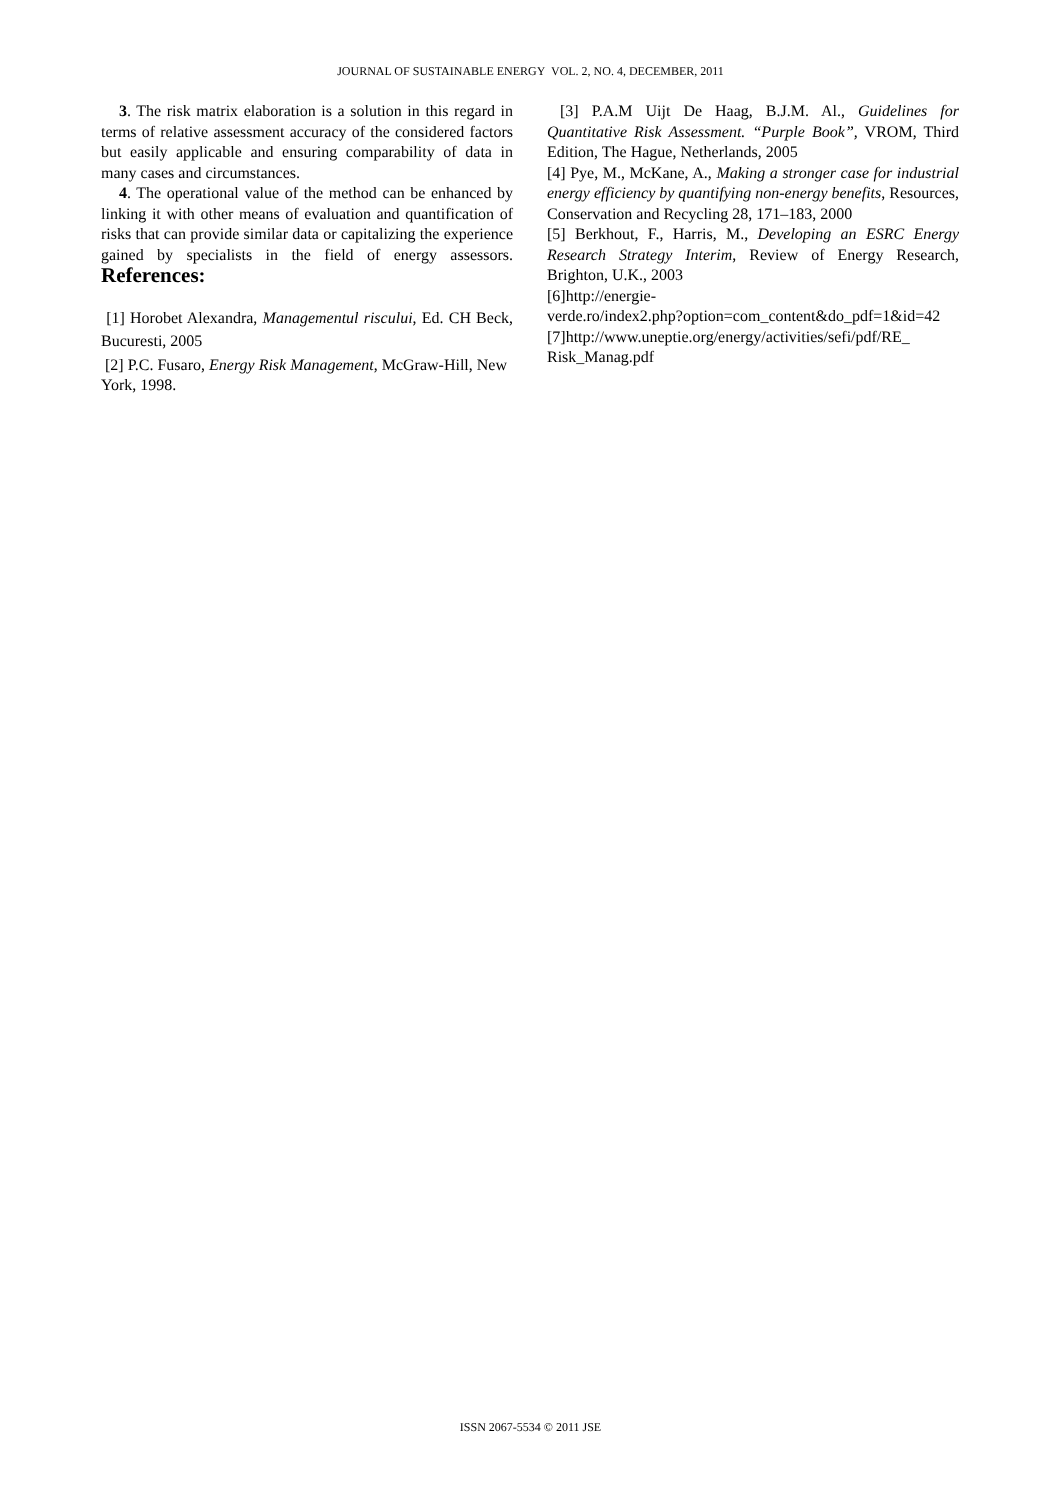JOURNAL OF SUSTAINABLE ENERGY VOL. 2, NO. 4, DECEMBER, 2011
3. The risk matrix elaboration is a solution in this regard in terms of relative assessment accuracy of the considered factors but easily applicable and ensuring comparability of data in many cases and circumstances.
4. The operational value of the method can be enhanced by linking it with other means of evaluation and quantification of risks that can provide similar data or capitalizing the experience gained by specialists in the field of energy assessors. References:
[1] Horobet Alexandra, Managementul riscului, Ed. CH Beck, Bucuresti, 2005
[2] P.C. Fusaro, Energy Risk Management, McGraw-Hill, New York, 1998.
[3] P.A.M Uijt De Haag, B.J.M. Al., Guidelines for Quantitative Risk Assessment. “Purple Book”, VROM, Third Edition, The Hague, Netherlands, 2005
[4] Pye, M., McKane, A., Making a stronger case for industrial energy efficiency by quantifying non-energy benefits, Resources, Conservation and Recycling 28, 171–183, 2000
[5] Berkhout, F., Harris, M., Developing an ESRC Energy Research Strategy Interim, Review of Energy Research, Brighton, U.K., 2003
[6]http://energie-
verde.ro/index2.php?option=com_content&do_pdf=1&id=42
[7]http://www.uneptie.org/energy/activities/sefi/pdf/RE_
Risk_Manag.pdf
ISSN 2067-5534 © 2011 JSE